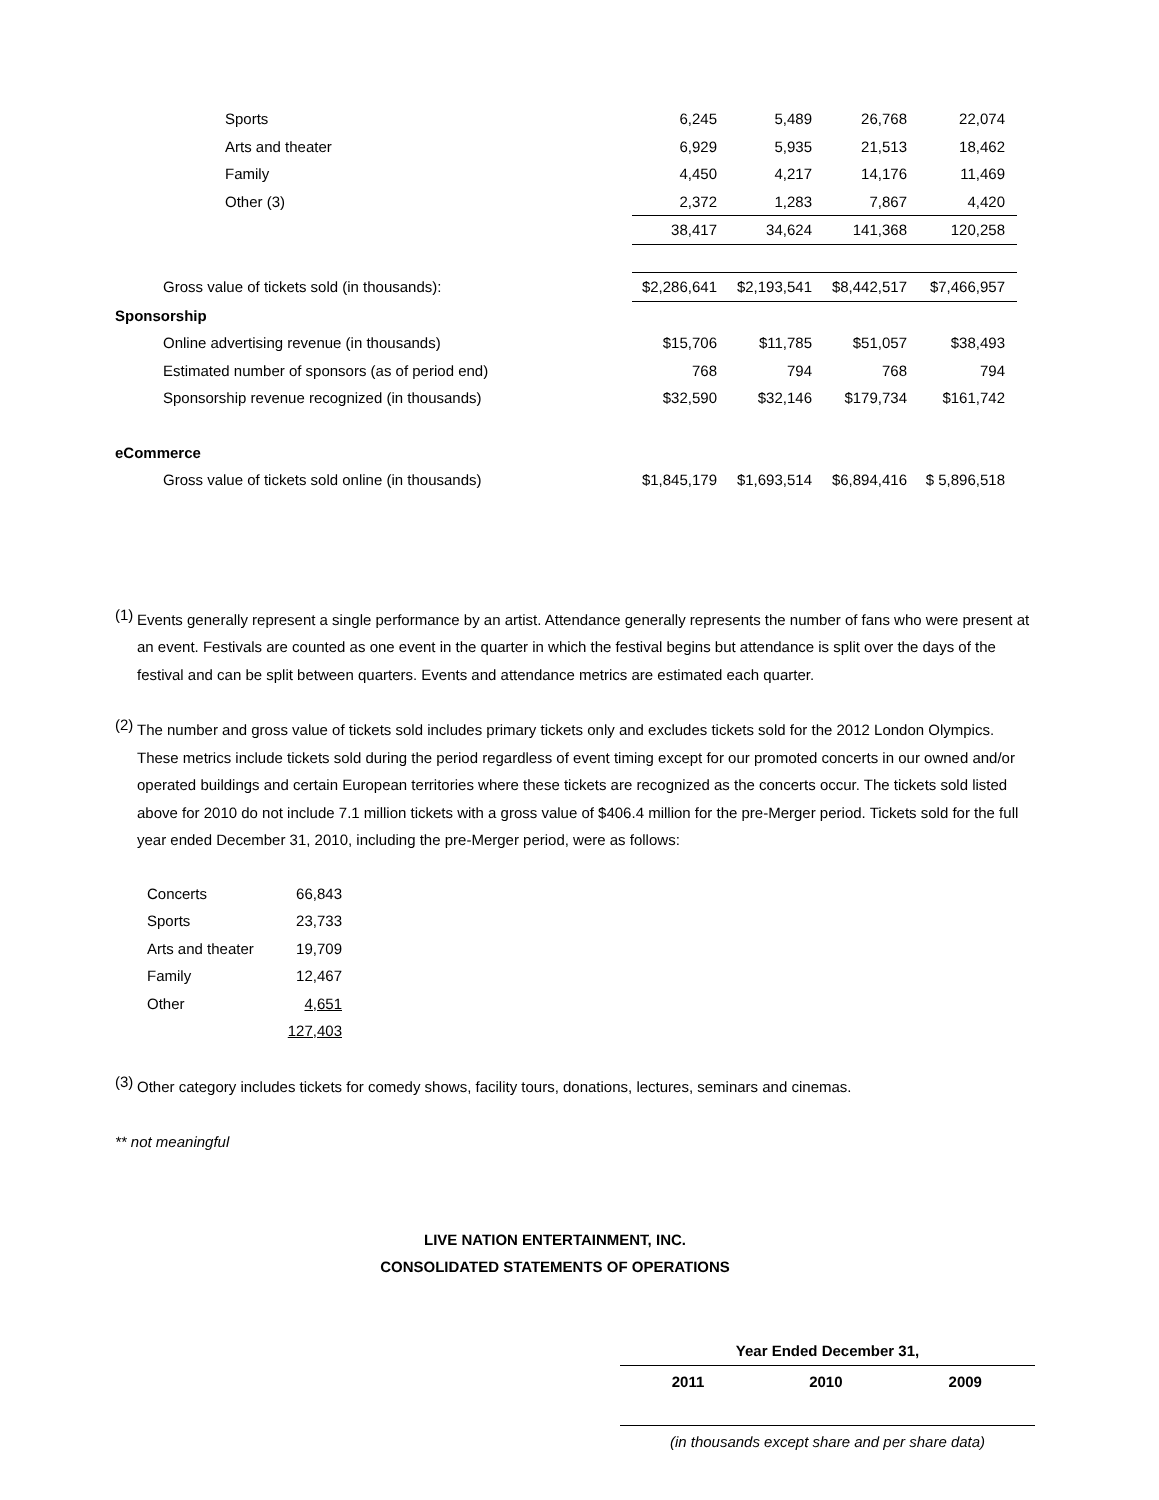| Sports | 6,245 | 5,489 | 26,768 | 22,074 |
| Arts and theater | 6,929 | 5,935 | 21,513 | 18,462 |
| Family | 4,450 | 4,217 | 14,176 | 11,469 |
| Other (3) | 2,372 | 1,283 | 7,867 | 4,420 |
| | 38,417 | 34,624 | 141,368 | 120,258 |
| Gross value of tickets sold (in thousands): | $2,286,641 | $2,193,541 | $8,442,517 | $7,466,957 |
| Sponsorship | | | | |
| Online advertising revenue (in thousands) | $15,706 | $11,785 | $51,057 | $38,493 |
| Estimated number of sponsors (as of period end) | 768 | 794 | 768 | 794 |
| Sponsorship revenue recognized (in thousands) | $32,590 | $32,146 | $179,734 | $161,742 |
| eCommerce | | | | |
| Gross value of tickets sold online (in thousands) | $1,845,179 | $1,693,514 | $6,894,416 | $ 5,896,518 |
(1)
Events generally represent a single performance by an artist. Attendance generally represents the number of fans who were present at an event. Festivals are counted as one event in the quarter in which the festival begins but attendance is split over the days of the festival and can be split between quarters. Events and attendance metrics are estimated each quarter.
(2)
The number and gross value of tickets sold includes primary tickets only and excludes tickets sold for the 2012 London Olympics. These metrics include tickets sold during the period regardless of event timing except for our promoted concerts in our owned and/or operated buildings and certain European territories where these tickets are recognized as the concerts occur. The tickets sold listed above for 2010 do not include 7.1 million tickets with a gross value of $406.4 million for the pre-Merger period. Tickets sold for the full year ended December 31, 2010, including the pre-Merger period, were as follows:
| Concerts | 66,843 |
| Sports | 23,733 |
| Arts and theater | 19,709 |
| Family | 12,467 |
| Other | 4,651 |
| | 127,403 |
(3)
Other category includes tickets for comedy shows, facility tours, donations, lectures, seminars and cinemas.
** not meaningful
LIVE NATION ENTERTAINMENT, INC.
CONSOLIDATED STATEMENTS OF OPERATIONS
| Year Ended December 31, | | |
| 2011 | 2010 | 2009 |
| (in thousands except share and per share data) | | |